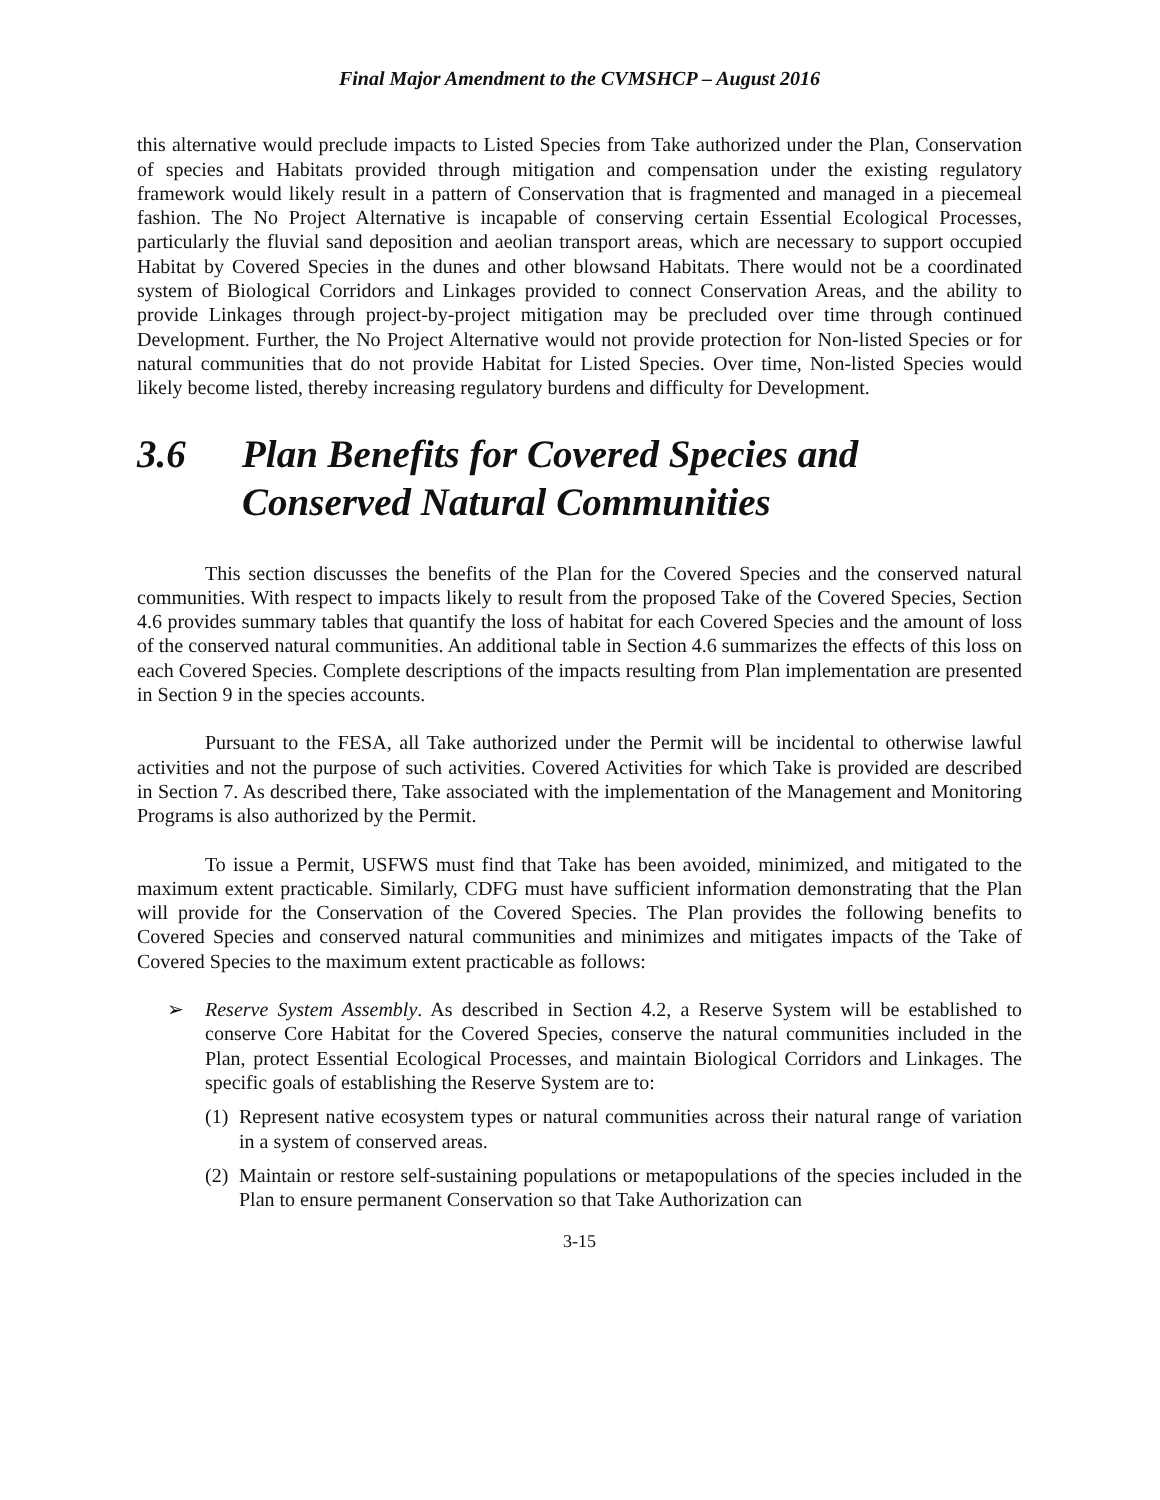Final Major Amendment to the CVMSHCP – August 2016
this alternative would preclude impacts to Listed Species from Take authorized under the Plan, Conservation of species and Habitats provided through mitigation and compensation under the existing regulatory framework would likely result in a pattern of Conservation that is fragmented and managed in a piecemeal fashion. The No Project Alternative is incapable of conserving certain Essential Ecological Processes, particularly the fluvial sand deposition and aeolian transport areas, which are necessary to support occupied Habitat by Covered Species in the dunes and other blowsand Habitats. There would not be a coordinated system of Biological Corridors and Linkages provided to connect Conservation Areas, and the ability to provide Linkages through project-by-project mitigation may be precluded over time through continued Development. Further, the No Project Alternative would not provide protection for Non-listed Species or for natural communities that do not provide Habitat for Listed Species. Over time, Non-listed Species would likely become listed, thereby increasing regulatory burdens and difficulty for Development.
3.6 Plan Benefits for Covered Species and Conserved Natural Communities
This section discusses the benefits of the Plan for the Covered Species and the conserved natural communities. With respect to impacts likely to result from the proposed Take of the Covered Species, Section 4.6 provides summary tables that quantify the loss of habitat for each Covered Species and the amount of loss of the conserved natural communities. An additional table in Section 4.6 summarizes the effects of this loss on each Covered Species. Complete descriptions of the impacts resulting from Plan implementation are presented in Section 9 in the species accounts.
Pursuant to the FESA, all Take authorized under the Permit will be incidental to otherwise lawful activities and not the purpose of such activities. Covered Activities for which Take is provided are described in Section 7. As described there, Take associated with the implementation of the Management and Monitoring Programs is also authorized by the Permit.
To issue a Permit, USFWS must find that Take has been avoided, minimized, and mitigated to the maximum extent practicable. Similarly, CDFG must have sufficient information demonstrating that the Plan will provide for the Conservation of the Covered Species. The Plan provides the following benefits to Covered Species and conserved natural communities and minimizes and mitigates impacts of the Take of Covered Species to the maximum extent practicable as follows:
➢ Reserve System Assembly. As described in Section 4.2, a Reserve System will be established to conserve Core Habitat for the Covered Species, conserve the natural communities included in the Plan, protect Essential Ecological Processes, and maintain Biological Corridors and Linkages. The specific goals of establishing the Reserve System are to:
(1)
Represent native ecosystem types or natural communities across their natural range of variation in a system of conserved areas.
(2)
Maintain or restore self-sustaining populations or metapopulations of the species included in the Plan to ensure permanent Conservation so that Take Authorization can
3-15